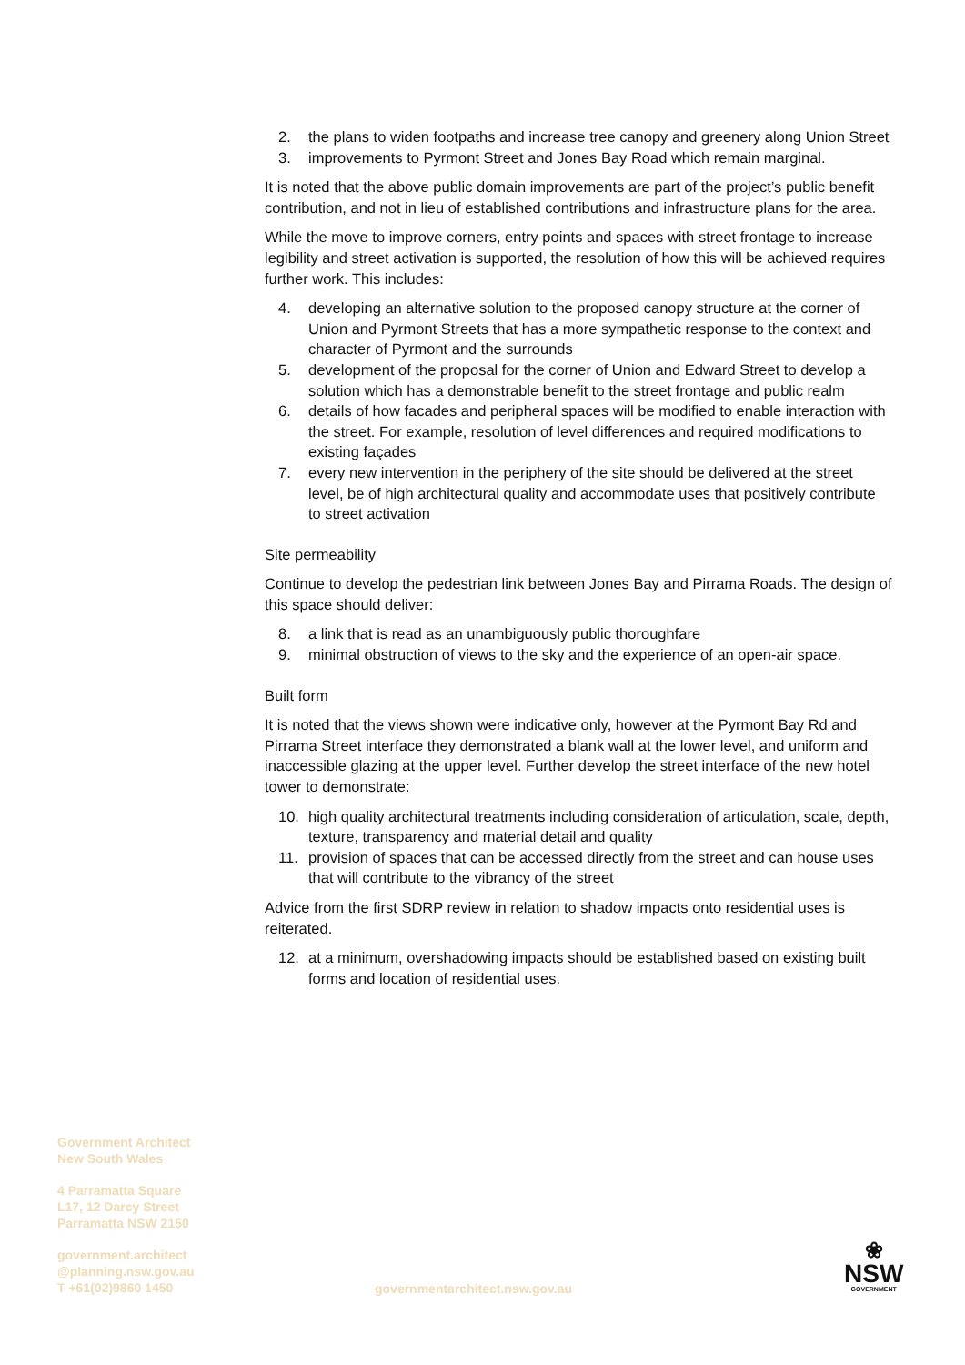2. the plans to widen footpaths and increase tree canopy and greenery along Union Street
3. improvements to Pyrmont Street and Jones Bay Road which remain marginal.
It is noted that the above public domain improvements are part of the project’s public benefit contribution, and not in lieu of established contributions and infrastructure plans for the area.
While the move to improve corners, entry points and spaces with street frontage to increase legibility and street activation is supported, the resolution of how this will be achieved requires further work. This includes:
4. developing an alternative solution to the proposed canopy structure at the corner of Union and Pyrmont Streets that has a more sympathetic response to the context and character of Pyrmont and the surrounds
5. development of the proposal for the corner of Union and Edward Street to develop a solution which has a demonstrable benefit to the street frontage and public realm
6. details of how facades and peripheral spaces will be modified to enable interaction with the street. For example, resolution of level differences and required modifications to existing façades
7. every new intervention in the periphery of the site should be delivered at the street level, be of high architectural quality and accommodate uses that positively contribute to street activation
Site permeability
Continue to develop the pedestrian link between Jones Bay and Pirrama Roads. The design of this space should deliver:
8. a link that is read as an unambiguously public thoroughfare
9. minimal obstruction of views to the sky and the experience of an open-air space.
Built form
It is noted that the views shown were indicative only, however at the Pyrmont Bay Rd and Pirrama Street interface they demonstrated a blank wall at the lower level, and uniform and inaccessible glazing at the upper level. Further develop the street interface of the new hotel tower to demonstrate:
10. high quality architectural treatments including consideration of articulation, scale, depth, texture, transparency and material detail and quality
11. provision of spaces that can be accessed directly from the street and can house uses that will contribute to the vibrancy of the street
Advice from the first SDRP review in relation to shadow impacts onto residential uses is reiterated.
12. at a minimum, overshadowing impacts should be established based on existing built forms and location of residential uses.
Government Architect
New South Wales
4 Parramatta Square
L17, 12 Darcy Street
Parramatta NSW 2150
government.architect
@planning.nsw.gov.au
T +61(02)9860 1450
governmentarchitect.nsw.gov.au
❀
NSW
GOVERNMENT